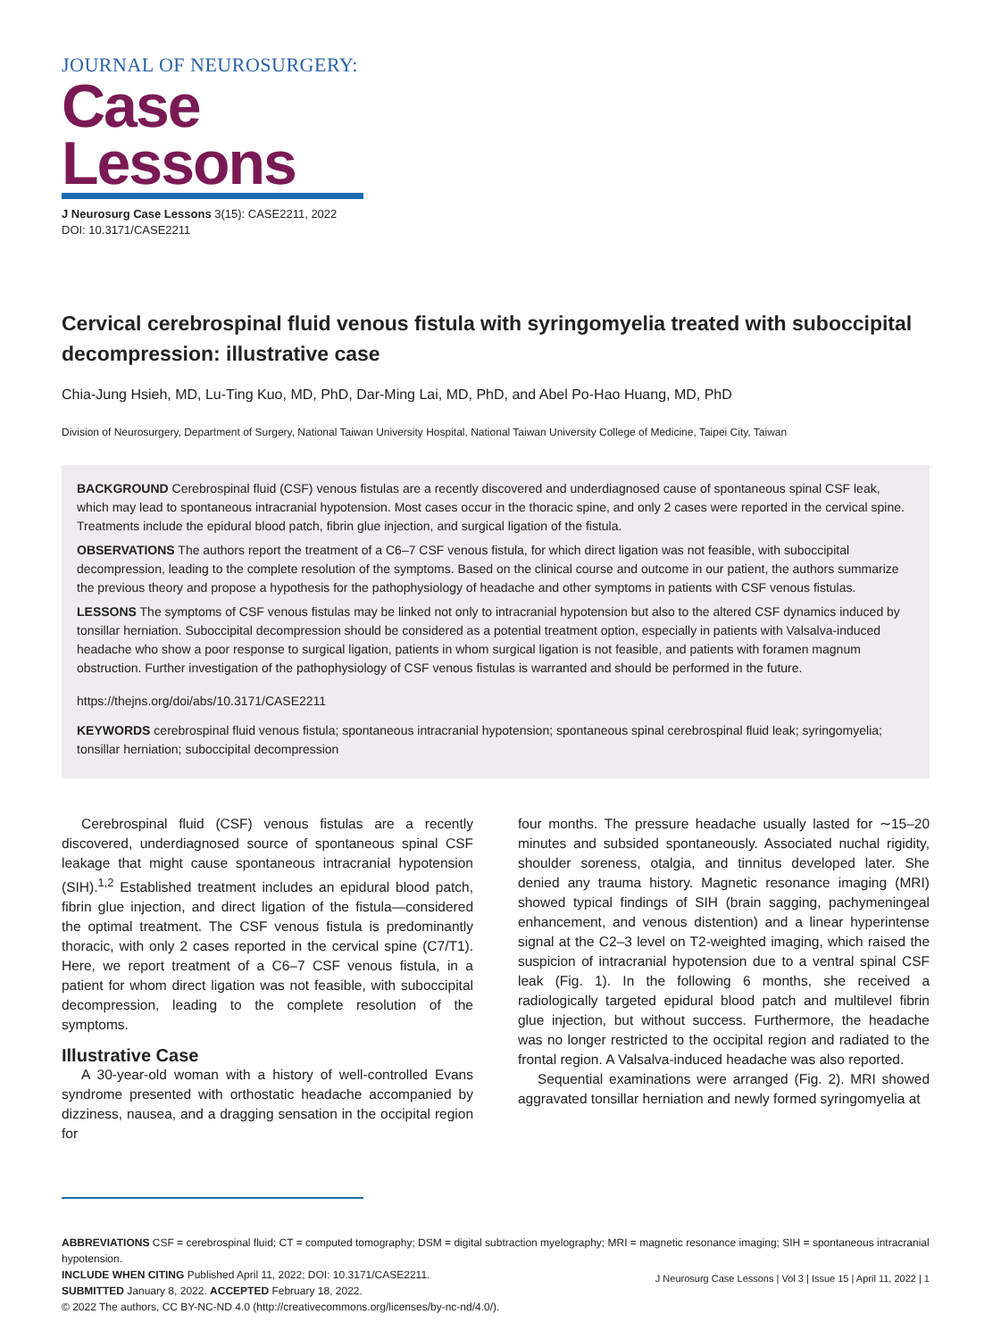JOURNAL OF NEUROSURGERY:
Case Lessons
J Neurosurg Case Lessons 3(15): CASE2211, 2022
DOI: 10.3171/CASE2211
Cervical cerebrospinal fluid venous fistula with syringomyelia treated with suboccipital decompression: illustrative case
Chia-Jung Hsieh, MD, Lu-Ting Kuo, MD, PhD, Dar-Ming Lai, MD, PhD, and Abel Po-Hao Huang, MD, PhD
Division of Neurosurgery, Department of Surgery, National Taiwan University Hospital, National Taiwan University College of Medicine, Taipei City, Taiwan
BACKGROUND Cerebrospinal fluid (CSF) venous fistulas are a recently discovered and underdiagnosed cause of spontaneous spinal CSF leak, which may lead to spontaneous intracranial hypotension. Most cases occur in the thoracic spine, and only 2 cases were reported in the cervical spine. Treatments include the epidural blood patch, fibrin glue injection, and surgical ligation of the fistula.
OBSERVATIONS The authors report the treatment of a C6–7 CSF venous fistula, for which direct ligation was not feasible, with suboccipital decompression, leading to the complete resolution of the symptoms. Based on the clinical course and outcome in our patient, the authors summarize the previous theory and propose a hypothesis for the pathophysiology of headache and other symptoms in patients with CSF venous fistulas.
LESSONS The symptoms of CSF venous fistulas may be linked not only to intracranial hypotension but also to the altered CSF dynamics induced by tonsillar herniation. Suboccipital decompression should be considered as a potential treatment option, especially in patients with Valsalva-induced headache who show a poor response to surgical ligation, patients in whom surgical ligation is not feasible, and patients with foramen magnum obstruction. Further investigation of the pathophysiology of CSF venous fistulas is warranted and should be performed in the future.
https://thejns.org/doi/abs/10.3171/CASE2211
KEYWORDS cerebrospinal fluid venous fistula; spontaneous intracranial hypotension; spontaneous spinal cerebrospinal fluid leak; syringomyelia; tonsillar herniation; suboccipital decompression
Cerebrospinal fluid (CSF) venous fistulas are a recently discovered, underdiagnosed source of spontaneous spinal CSF leakage that might cause spontaneous intracranial hypotension (SIH).<sup>1,2</sup> Established treatment includes an epidural blood patch, fibrin glue injection, and direct ligation of the fistula—considered the optimal treatment. The CSF venous fistula is predominantly thoracic, with only 2 cases reported in the cervical spine (C7/T1). Here, we report treatment of a C6–7 CSF venous fistula, in a patient for whom direct ligation was not feasible, with suboccipital decompression, leading to the complete resolution of the symptoms.
Illustrative Case
A 30-year-old woman with a history of well-controlled Evans syndrome presented with orthostatic headache accompanied by dizziness, nausea, and a dragging sensation in the occipital region for
four months. The pressure headache usually lasted for ∼15–20 minutes and subsided spontaneously. Associated nuchal rigidity, shoulder soreness, otalgia, and tinnitus developed later. She denied any trauma history. Magnetic resonance imaging (MRI) showed typical findings of SIH (brain sagging, pachymeningeal enhancement, and venous distention) and a linear hyperintense signal at the C2–3 level on T2-weighted imaging, which raised the suspicion of intracranial hypotension due to a ventral spinal CSF leak (Fig. 1). In the following 6 months, she received a radiologically targeted epidural blood patch and multilevel fibrin glue injection, but without success. Furthermore, the headache was no longer restricted to the occipital region and radiated to the frontal region. A Valsalva-induced headache was also reported.
Sequential examinations were arranged (Fig. 2). MRI showed aggravated tonsillar herniation and newly formed syringomyelia at
ABBREVIATIONS CSF = cerebrospinal fluid; CT = computed tomography; DSM = digital subtraction myelography; MRI = magnetic resonance imaging; SIH = spontaneous intracranial hypotension.
INCLUDE WHEN CITING Published April 11, 2022; DOI: 10.3171/CASE2211.
SUBMITTED January 8, 2022. ACCEPTED February 18, 2022.
© 2022 The authors, CC BY-NC-ND 4.0 (http://creativecommons.org/licenses/by-nc-nd/4.0/).
J Neurosurg Case Lessons | Vol 3 | Issue 15 | April 11, 2022 | 1